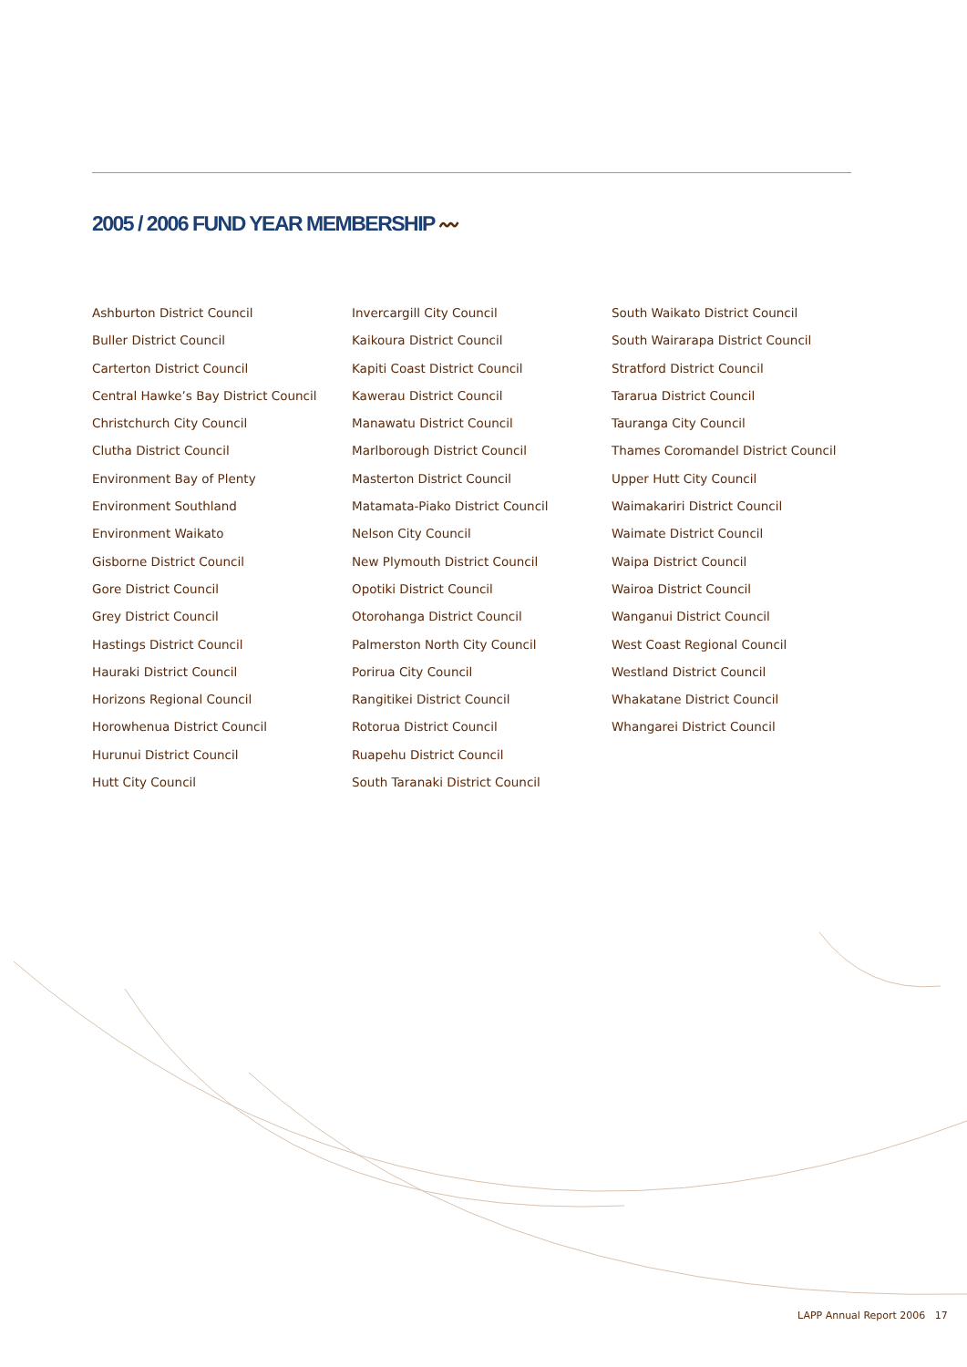2005 / 2006 FUND YEAR MEMBERSHIP 〰
Ashburton District Council
Buller District Council
Carterton District Council
Central Hawke’s Bay District Council
Christchurch City Council
Clutha District Council
Environment Bay of Plenty
Environment Southland
Environment Waikato
Gisborne District Council
Gore District Council
Grey District Council
Hastings District Council
Hauraki District Council
Horizons Regional Council
Horowhenua District Council
Hurunui District Council
Hutt City Council
Invercargill City Council
Kaikoura District Council
Kapiti Coast District Council
Kawerau District Council
Manawatu District Council
Marlborough District Council
Masterton District Council
Matamata-Piako District Council
Nelson City Council
New Plymouth District Council
Opotiki District Council
Otorohanga District Council
Palmerston North City Council
Porirua City Council
Rangitikei District Council
Rotorua District Council
Ruapehu District Council
South Taranaki District Council
South Waikato District Council
South Wairarapa District Council
Stratford District Council
Tararua District Council
Tauranga City Council
Thames Coromandel District Council
Upper Hutt City Council
Waimakariri District Council
Waimate District Council
Waipa District Council
Wairoa District Council
Wanganui District Council
West Coast Regional Council
Westland District Council
Whakatane District Council
Whangarei District Council
LAPP Annual Report 2006 17